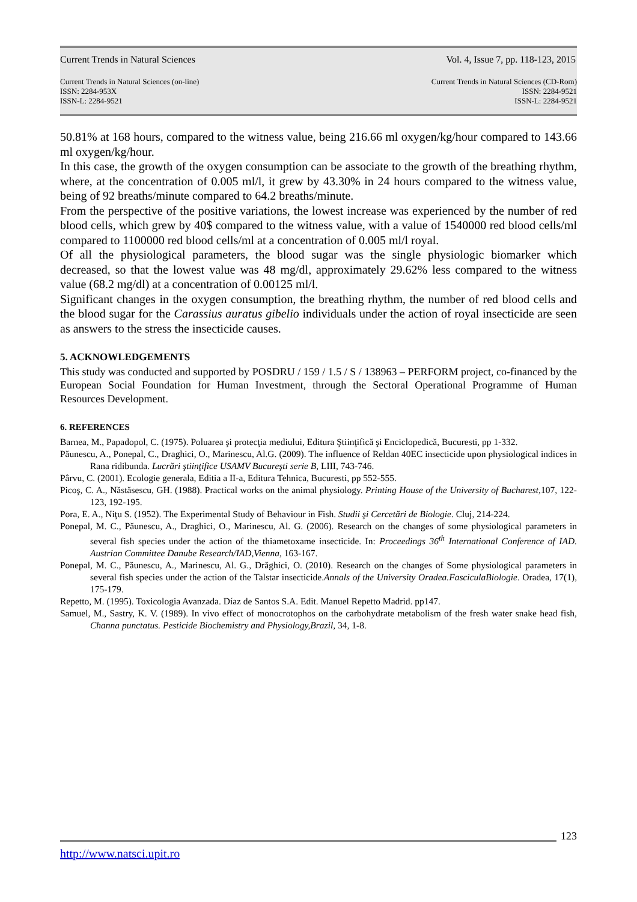Current Trends in Natural Sciences Vol. 4, Issue 7, pp. 118-123, 2015
Current Trends in Natural Sciences (on-line)
ISSN: 2284-953X
ISSN-L: 2284-9521
Current Trends in Natural Sciences (CD-Rom)
ISSN: 2284-9521
ISSN-L: 2284-9521
50.81% at 168 hours, compared to the witness value, being 216.66 ml oxygen/kg/hour compared to 143.66 ml oxygen/kg/hour.
In this case, the growth of the oxygen consumption can be associate to the growth of the breathing rhythm, where, at the concentration of 0.005 ml/l, it grew by 43.30% in 24 hours compared to the witness value, being of 92 breaths/minute compared to 64.2 breaths/minute.
From the perspective of the positive variations, the lowest increase was experienced by the number of red blood cells, which grew by 40$ compared to the witness value, with a value of 1540000 red blood cells/ml compared to 1100000 red blood cells/ml at a concentration of 0.005 ml/l royal.
Of all the physiological parameters, the blood sugar was the single physiologic biomarker which decreased, so that the lowest value was 48 mg/dl, approximately 29.62% less compared to the witness value (68.2 mg/dl) at a concentration of 0.00125 ml/l.
Significant changes in the oxygen consumption, the breathing rhythm, the number of red blood cells and the blood sugar for the Carassius auratus gibelio individuals under the action of royal insecticide are seen as answers to the stress the insecticide causes.
5. ACKNOWLEDGEMENTS
This study was conducted and supported by POSDRU / 159 / 1.5 / S / 138963 – PERFORM project, co-financed by the European Social Foundation for Human Investment, through the Sectoral Operational Programme of Human Resources Development.
6. REFERENCES
Barnea, M., Papadopol, C. (1975). Poluarea şi protecţia mediului, Editura Ştiinţifică şi Enciclopedică, Bucuresti, pp 1-332.
Păunescu, A., Ponepal, C., Draghici, O., Marinescu, Al.G. (2009). The influence of Reldan 40EC insecticide upon physiological indices in Rana ridibunda. Lucrări ştiinţifice USAMV Bucureşti serie B, LIII, 743-746.
Pârvu, C. (2001). Ecologie generala, Editia a II-a, Editura Tehnica, Bucuresti, pp 552-555.
Picoş, C. A., Năstăsescu, GH. (1988). Practical works on the animal physiology. Printing House of the University of Bucharest,107, 122-123, 192-195.
Pora, E. A., Niţu S. (1952). The Experimental Study of Behaviour in Fish. Studii şi Cercetări de Biologie. Cluj, 214-224.
Ponepal, M. C., Păunescu, A., Draghici, O., Marinescu, Al. G. (2006). Research on the changes of some physiological parameters in several fish species under the action of the thiametoxame insecticide. In: Proceedings 36<sup>th</sup> International Conference of IAD. Austrian Committee Danube Research/IAD,Vienna, 163-167.
Ponepal, M. C., Păunescu, A., Marinescu, Al. G., Drăghici, O. (2010). Research on the changes of Some physiological parameters in several fish species under the action of the Talstar insecticide.Annals of the University Oradea.FasciculaBiologie. Oradea, 17(1), 175-179.
Repetto, M. (1995). Toxicologia Avanzada. Díaz de Santos S.A. Edit. Manuel Repetto Madrid. pp147.
Samuel, M., Sastry, K. V. (1989). In vivo effect of monocrotophos on the carbohydrate metabolism of the fresh water snake head fish, Channa punctatus. Pesticide Biochemistry and Physiology,Brazil, 34, 1-8.
123
http://www.natsci.upit.ro